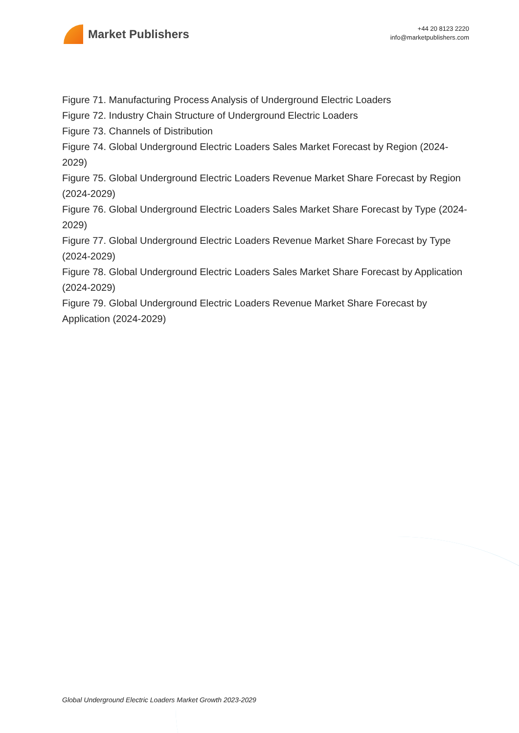Market Publishers
+44 20 8123 2220
info@marketpublishers.com
Figure 71. Manufacturing Process Analysis of Underground Electric Loaders
Figure 72. Industry Chain Structure of Underground Electric Loaders
Figure 73. Channels of Distribution
Figure 74. Global Underground Electric Loaders Sales Market Forecast by Region (2024-2029)
Figure 75. Global Underground Electric Loaders Revenue Market Share Forecast by Region (2024-2029)
Figure 76. Global Underground Electric Loaders Sales Market Share Forecast by Type (2024-2029)
Figure 77. Global Underground Electric Loaders Revenue Market Share Forecast by Type (2024-2029)
Figure 78. Global Underground Electric Loaders Sales Market Share Forecast by Application (2024-2029)
Figure 79. Global Underground Electric Loaders Revenue Market Share Forecast by Application (2024-2029)
Global Underground Electric Loaders Market Growth 2023-2029